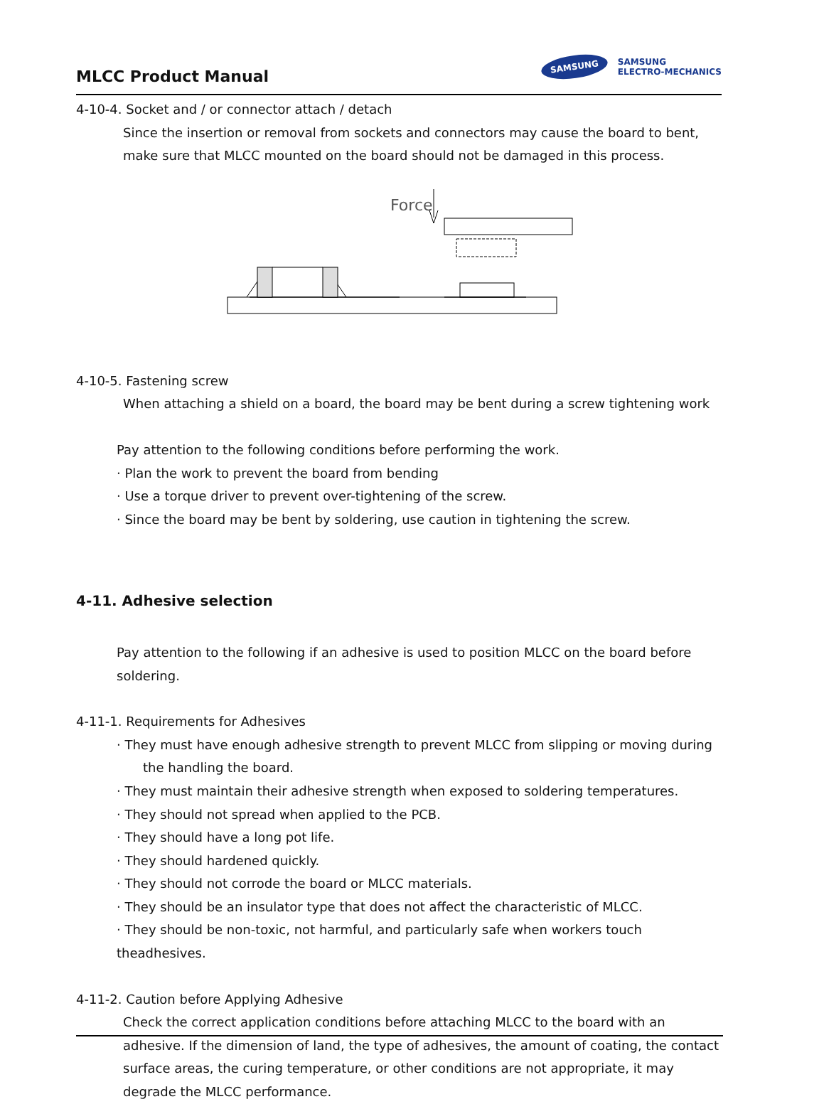MLCC Product Manual
SAMSUNG
SAMSUNG
ELECTRO-MECHANICS
4-10-4. Socket and / or connector attach / detach
Since the insertion or removal from sockets and connectors may cause the board to bent, make sure that MLCC mounted on the board should not be damaged in this process.
Force
4-10-5. Fastening screw
When attaching a shield on a board, the board may be bent during a screw tightening work
Pay attention to the following conditions before performing the work.
· Plan the work to prevent the board from bending
· Use a torque driver to prevent over-tightening of the screw.
· Since the board may be bent by soldering, use caution in tightening the screw.
4-11. Adhesive selection
Pay attention to the following if an adhesive is used to position MLCC on the board before soldering.
4-11-1. Requirements for Adhesives
· They must have enough adhesive strength to prevent MLCC from slipping or moving during
the handling the board.
· They must maintain their adhesive strength when exposed to soldering temperatures.
· They should not spread when applied to the PCB.
· They should have a long pot life.
· They should hardened quickly.
· They should not corrode the board or MLCC materials.
· They should be an insulator type that does not affect the characteristic of MLCC.
· They should be non-toxic, not harmful, and particularly safe when workers touch theadhesives.
4-11-2. Caution before Applying Adhesive
Check the correct application conditions before attaching MLCC to the board with an adhesive. If the dimension of land, the type of adhesives, the amount of coating, the contact surface areas, the curing temperature, or other conditions are not appropriate, it may degrade the MLCC performance.